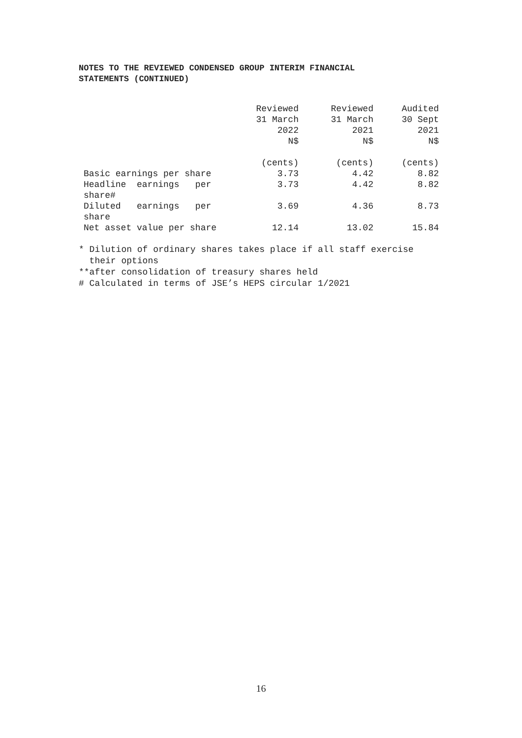NOTES TO THE REVIEWED CONDENSED GROUP INTERIM FINANCIAL
STATEMENTS (CONTINUED)
| | Reviewed 31 March 2022 N$ | Reviewed 31 March 2021 N$ | Audited 30 Sept 2021 N$ |
| | (cents) | (cents) | (cents) |
| Basic earnings per share | 3.73 | 4.42 | 8.82 |
| Headline earnings per share# | 3.73 | 4.42 | 8.82 |
| Diluted earnings per share | 3.69 | 4.36 | 8.73 |
| Net asset value per share | 12.14 | 13.02 | 15.84 |
* Dilution of ordinary shares takes place if all staff exercise
their options
**after consolidation of treasury shares held
# Calculated in terms of JSE’s HEPS circular 1/2021
16